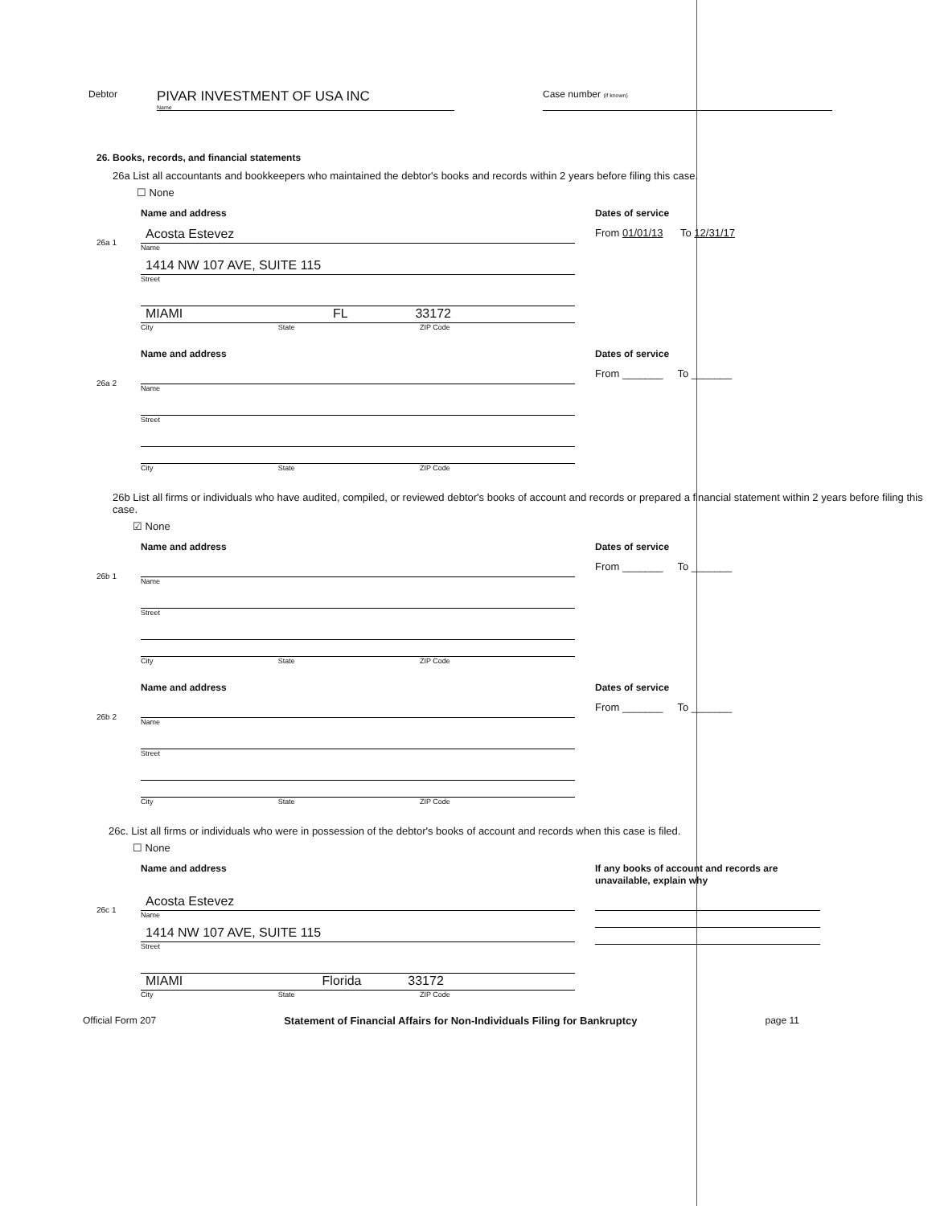Debtor
PIVAR INVESTMENT OF USA INC
Name
Case number (if known)
26. Books, records, and financial statements
26a List all accountants and bookkeepers who maintained the debtor's books and records within 2 years before filing this case.
☐ None
Name and address Dates of service
26a 1
Acosta Estevez
Name
1414 NW 107 AVE, SUITE 115
Street
MIAMI FL 33172
City State ZIP Code
From 01/01/13 To 12/31/17
Name and address Dates of service
26a 2
Name
Street
City State ZIP Code
From _______ To _______
26b List all firms or individuals who have audited, compiled, or reviewed debtor's books of account and records or prepared a financial statement within 2 years before filing this case.
☑ None
Name and address Dates of service
26b 1
Name
Street
City State ZIP Code
From _______ To _______
Name and address Dates of service
26b 2
Name
Street
City State ZIP Code
From _______ To _______
26c. List all firms or individuals who were in possession of the debtor's books of account and records when this case is filed.
☐ None
Name and address If any books of account and records are unavailable, explain why
26c 1
Acosta Estevez
Name
1414 NW 107 AVE, SUITE 115
Street
MIAMI Florida 33172
City State ZIP Code
Official Form 207 Statement of Financial Affairs for Non-Individuals Filing for Bankruptcy page 11